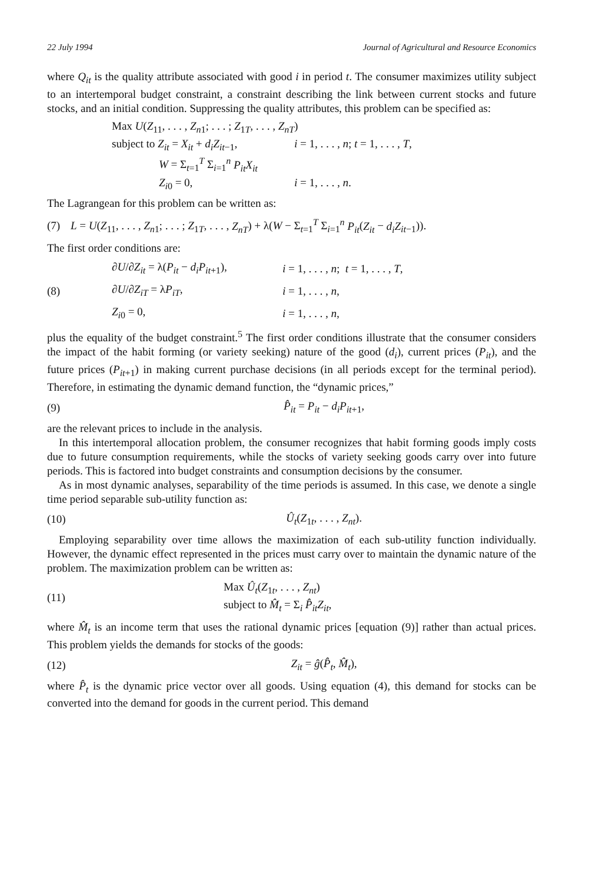22 July 1994 Journal of Agricultural and Resource Economics
where Q<sub>it</sub> is the quality attribute associated with good i in period t. The consumer maximizes utility subject to an intertemporal budget constraint, a constraint describing the link between current stocks and future stocks, and an initial condition. Suppressing the quality attributes, this problem can be specified as:
Max U(Z<sub>11</sub>, . . . , Z<sub>n1</sub>; . . . ; Z<sub>1T</sub>, . . . , Z<sub>nT</sub>)
subject to Z<sub>it</sub> = X<sub>it</sub> + d<sub>i</sub>Z<sub>it−1</sub>, i = 1, . . . , n; t = 1, . . . , T,
W = Σ<sub>t=1</sub><sup>T</sup> Σ<sub>i=1</sub><sup>n</sup> P<sub>it</sub>X<sub>it</sub>
Z<sub>i0</sub> = 0, i = 1, . . . , n.
The Lagrangean for this problem can be written as:
(7) L = U(Z<sub>11</sub>, . . . , Z<sub>n1</sub>; . . . ; Z<sub>1T</sub>, . . . , Z<sub>nT</sub>) + λ(W − Σ<sub>t=1</sub><sup>T</sup> Σ<sub>i=1</sub><sup>n</sup> P<sub>it</sub>(Z<sub>it</sub> − d<sub>i</sub>Z<sub>it−1</sub>)).
The first order conditions are:
∂U/∂Z<sub>it</sub> = λ(P<sub>it</sub> − d<sub>i</sub>P<sub>it+1</sub>), i = 1, . . . , n; t = 1, . . . , T,
(8) ∂U/∂Z<sub>iT</sub> = λP<sub>iT</sub>, i = 1, . . . , n,
Z<sub>i0</sub> = 0, i = 1, . . . , n,
plus the equality of the budget constraint.<sup>5</sup> The first order conditions illustrate that the consumer considers the impact of the habit forming (or variety seeking) nature of the good (d<sub>i</sub>), current prices (P<sub>it</sub>), and the future prices (P<sub>it+1</sub>) in making current purchase decisions (in all periods except for the terminal period). Therefore, in estimating the dynamic demand function, the “dynamic prices,”
(9) P̂<sub>it</sub> = P<sub>it</sub> − d<sub>i</sub>P<sub>it+1</sub>,
are the relevant prices to include in the analysis.
In this intertemporal allocation problem, the consumer recognizes that habit forming goods imply costs due to future consumption requirements, while the stocks of variety seeking goods carry over into future periods. This is factored into budget constraints and consumption decisions by the consumer.
As in most dynamic analyses, separability of the time periods is assumed. In this case, we denote a single time period separable sub-utility function as:
(10) Û<sub>t</sub>(Z<sub>1t</sub>, . . . , Z<sub>nt</sub>).
Employing separability over time allows the maximization of each sub-utility function individually. However, the dynamic effect represented in the prices must carry over to maintain the dynamic nature of the problem. The maximization problem can be written as:
(11) Max Û<sub>t</sub>(Z<sub>1t</sub>, . . . , Z<sub>nt</sub>)
subject to M̂<sub>t</sub> = Σ<sub>i</sub> P̂<sub>it</sub>Z<sub>it</sub>,
where M̂<sub>t</sub> is an income term that uses the rational dynamic prices [equation (9)] rather than actual prices. This problem yields the demands for stocks of the goods:
(12) Z<sub>it</sub> = ĝ(P̂<sub>t</sub>, M̂<sub>t</sub>),
where P̂<sub>t</sub> is the dynamic price vector over all goods. Using equation (4), this demand for stocks can be converted into the demand for goods in the current period. This demand